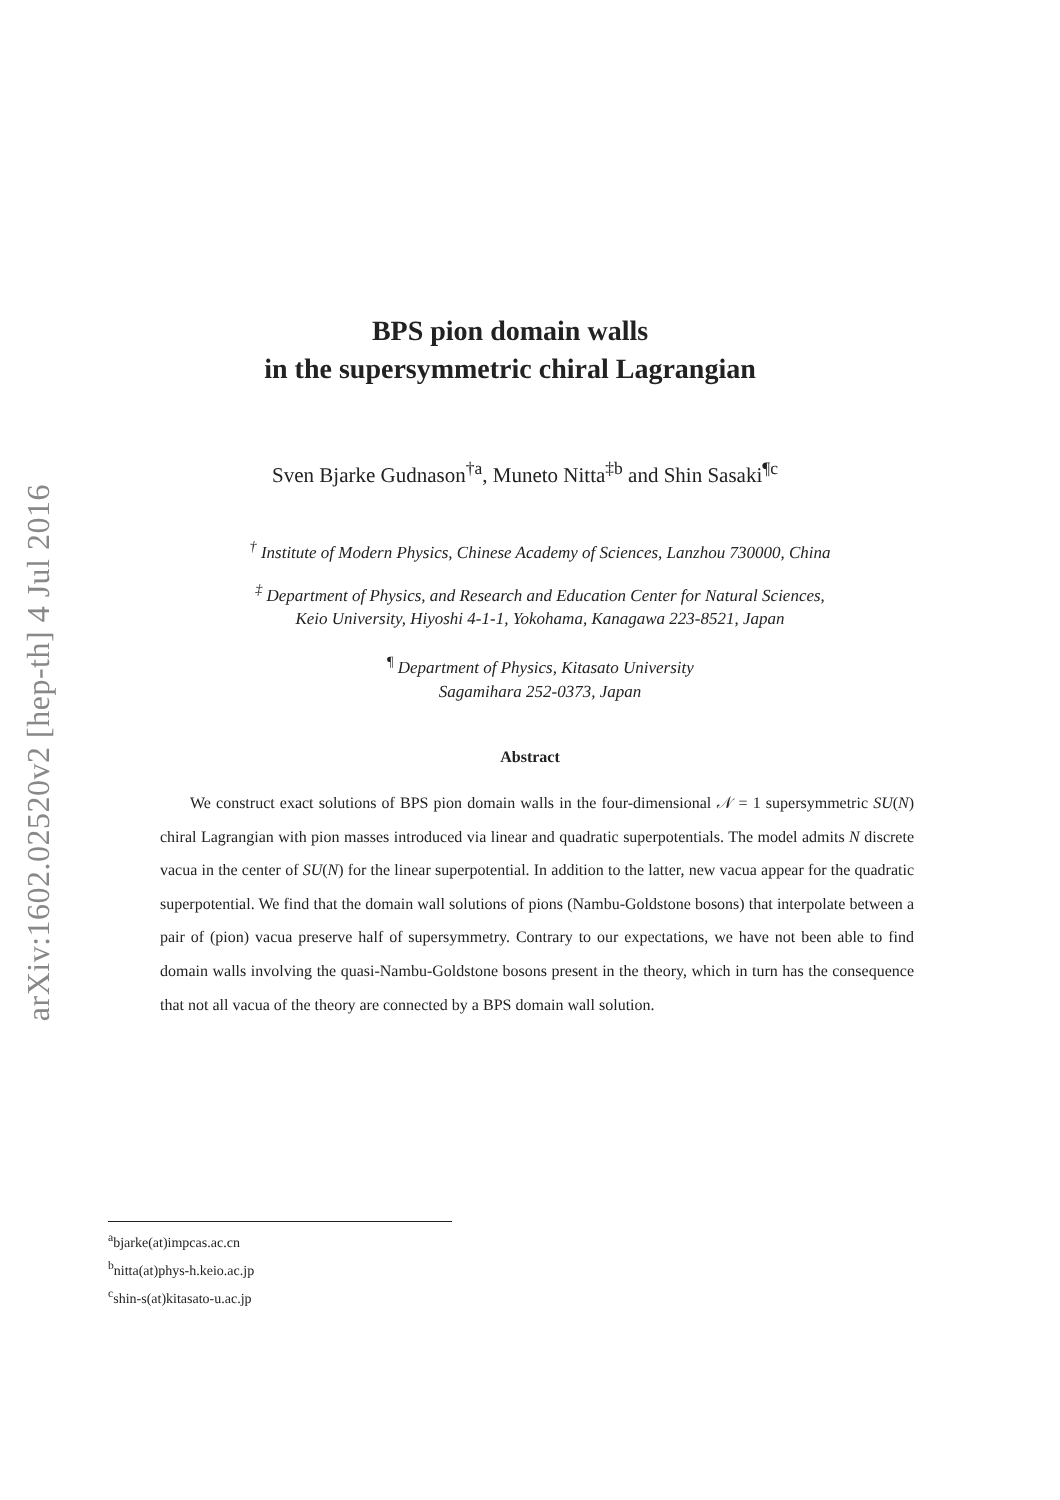arXiv:1602.02520v2 [hep-th] 4 Jul 2016
BPS pion domain walls
in the supersymmetric chiral Lagrangian
Sven Bjarke Gudnason<sup>†a</sup>, Muneto Nitta<sup>‡b</sup> and Shin Sasaki<sup>¶c</sup>
<sup>†</sup> Institute of Modern Physics, Chinese Academy of Sciences, Lanzhou 730000, China
<sup>‡</sup> Department of Physics, and Research and Education Center for Natural Sciences,
Keio University, Hiyoshi 4-1-1, Yokohama, Kanagawa 223-8521, Japan
<sup>¶</sup> Department of Physics, Kitasato University
Sagamihara 252-0373, Japan
Abstract
We construct exact solutions of BPS pion domain walls in the four-dimensional 𝒩 = 1 supersymmetric SU(N) chiral Lagrangian with pion masses introduced via linear and quadratic superpotentials. The model admits N discrete vacua in the center of SU(N) for the linear superpotential. In addition to the latter, new vacua appear for the quadratic superpotential. We find that the domain wall solutions of pions (Nambu-Goldstone bosons) that interpolate between a pair of (pion) vacua preserve half of supersymmetry. Contrary to our expectations, we have not been able to find domain walls involving the quasi-Nambu-Goldstone bosons present in the theory, which in turn has the consequence that not all vacua of the theory are connected by a BPS domain wall solution.
<sup>a</sup> bjarke(at)impcas.ac.cn
<sup>b</sup> nitta(at)phys-h.keio.ac.jp
<sup>c</sup> shin-s(at)kitasato-u.ac.jp